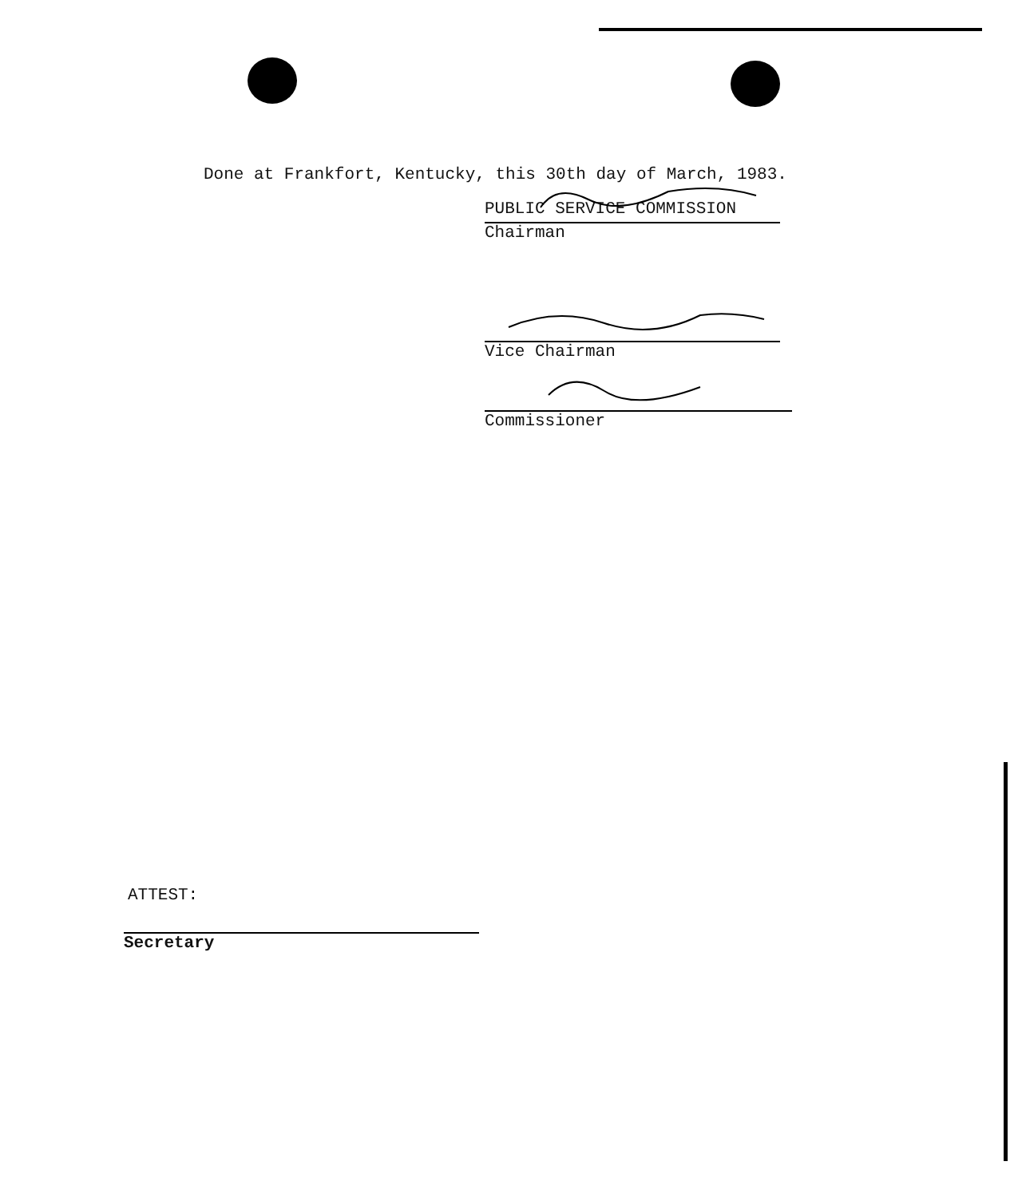Done at Frankfort, Kentucky, this 30th day of March, 1983.
PUBLIC SERVICE COMMISSION
Chairman
Vice Chairman
Commissioner
ATTEST:
Secretary